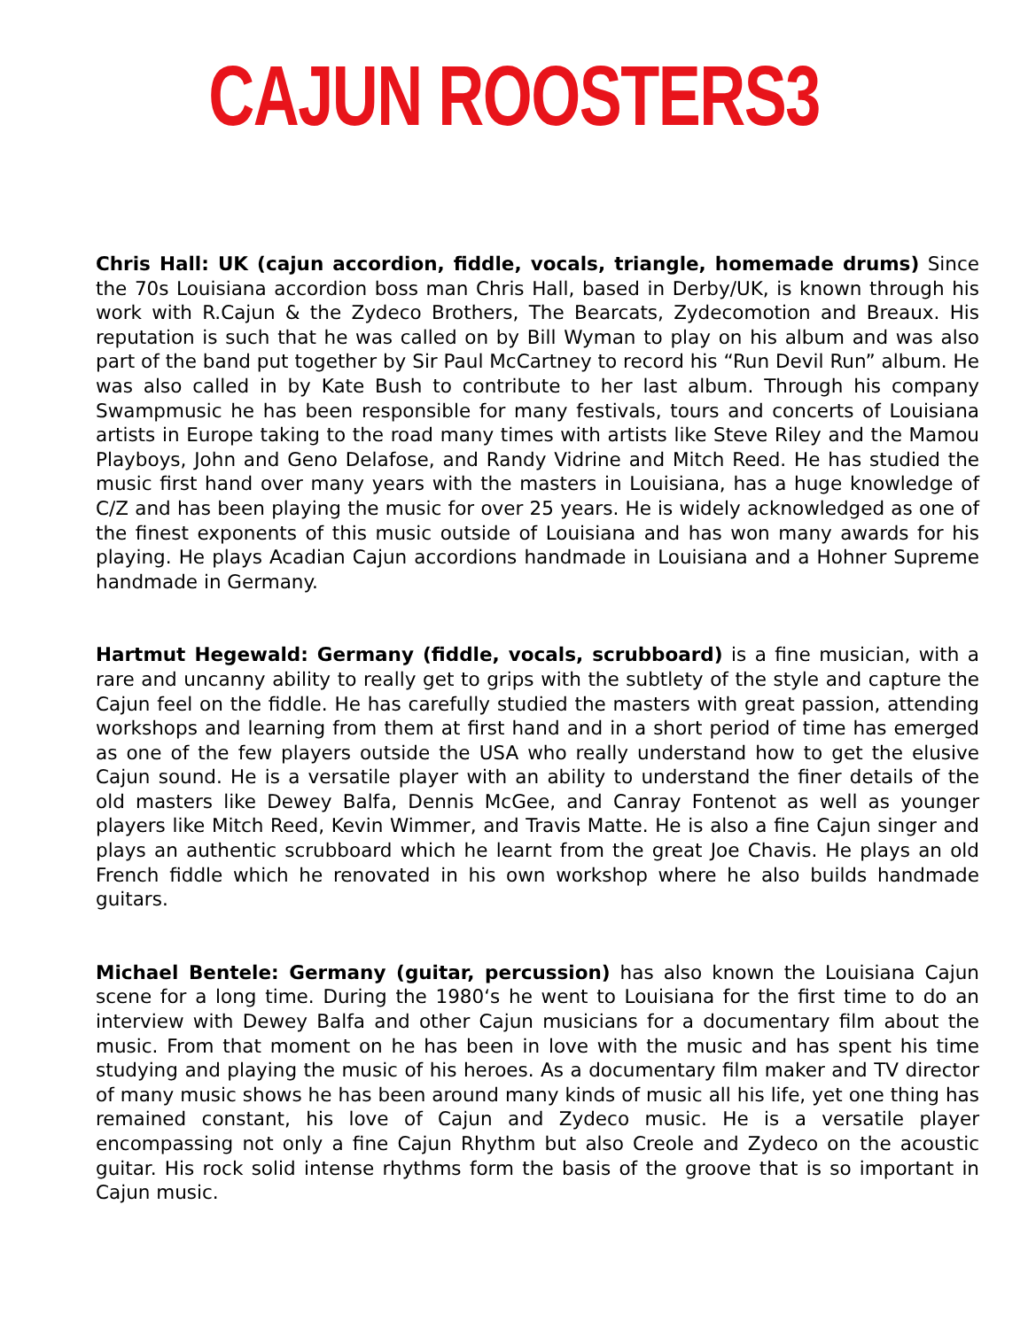CAJUN ROOSTERS3
Chris Hall: UK (cajun accordion, fiddle, vocals, triangle, homemade drums) Since the 70s Louisiana accordion boss man Chris Hall, based in Derby/UK, is known through his work with R.Cajun & the Zydeco Brothers, The Bearcats, Zydecomotion and Breaux. His reputation is such that he was called on by Bill Wyman to play on his album and was also part of the band put together by Sir Paul McCartney to record his “Run Devil Run” album. He was also called in by Kate Bush to contribute to her last album. Through his company Swampmusic he has been responsible for many festivals, tours and concerts of Louisiana artists in Europe taking to the road many times with artists like Steve Riley and the Mamou Playboys, John and Geno Delafose, and Randy Vidrine and Mitch Reed. He has studied the music first hand over many years with the masters in Louisiana, has a huge knowledge of C/Z and has been playing the music for over 25 years. He is widely acknowledged as one of the finest exponents of this music outside of Louisiana and has won many awards for his playing. He plays Acadian Cajun accordions handmade in Louisiana and a Hohner Supreme handmade in Germany.
Hartmut Hegewald: Germany (fiddle, vocals, scrubboard) is a fine musician, with a rare and uncanny ability to really get to grips with the subtlety of the style and capture the Cajun feel on the fiddle. He has carefully studied the masters with great passion, attending workshops and learning from them at first hand and in a short period of time has emerged as one of the few players outside the USA who really understand how to get the elusive Cajun sound. He is a versatile player with an ability to understand the finer details of the old masters like Dewey Balfa, Dennis McGee, and Canray Fontenot as well as younger players like Mitch Reed, Kevin Wimmer, and Travis Matte. He is also a fine Cajun singer and plays an authentic scrubboard which he learnt from the great Joe Chavis. He plays an old French fiddle which he renovated in his own workshop where he also builds handmade guitars.
Michael Bentele: Germany (guitar, percussion) has also known the Louisiana Cajun scene for a long time. During the 1980‘s he went to Louisiana for the first time to do an interview with Dewey Balfa and other Cajun musicians for a documentary film about the music. From that moment on he has been in love with the music and has spent his time studying and playing the music of his heroes. As a documentary film maker and TV director of many music shows he has been around many kinds of music all his life, yet one thing has remained constant, his love of Cajun and Zydeco music. He is a versatile player encompassing not only a fine Cajun Rhythm but also Creole and Zydeco on the acoustic guitar. His rock solid intense rhythms form the basis of the groove that is so important in Cajun music.